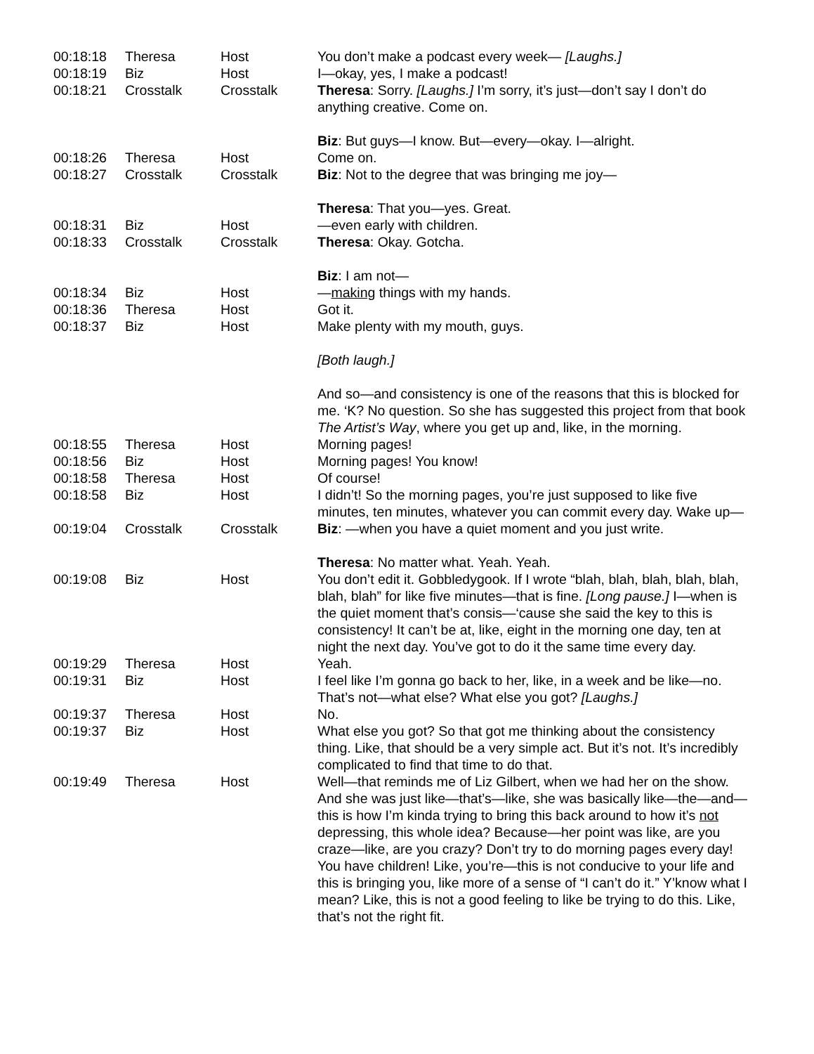| 00:18:18 | Theresa | Host | You don’t make a podcast every week— [Laughs.] |
| 00:18:19 | Biz | Host | I—okay, yes, I make a podcast! |
| 00:18:21 | Crosstalk | Crosstalk | Theresa : Sorry. [Laughs.] I’m sorry, it’s just—don’t say I don’t do anything creative. Come on. Biz : But guys—I know. But—every—okay. I—alright. |
| 00:18:26 | Theresa | Host | Come on. |
| 00:18:27 | Crosstalk | Crosstalk | Biz : Not to the degree that was bringing me joy— Theresa : That you—yes. Great. |
| 00:18:31 | Biz | Host | —even early with children. |
| 00:18:33 | Crosstalk | Crosstalk | Theresa : Okay. Gotcha. Biz : I am not— |
| 00:18:34 | Biz | Host | — making things with my hands. |
| 00:18:36 | Theresa | Host | Got it. |
| 00:18:37 | Biz | Host | Make plenty with my mouth, guys. [Both laugh.] And so—and consistency is one of the reasons that this is blocked for me. ‘K? No question. So she has suggested this project from that book The Artist’s Way , where you get up and, like, in the morning. |
| 00:18:55 | Theresa | Host | Morning pages! |
| 00:18:56 | Biz | Host | Morning pages! You know! |
| 00:18:58 | Theresa | Host | Of course! |
| 00:18:58 | Biz | Host | I didn’t! So the morning pages, you’re just supposed to like five minutes, ten minutes, whatever you can commit every day. Wake up— |
| 00:19:04 | Crosstalk | Crosstalk | Biz : —when you have a quiet moment and you just write. Theresa : No matter what. Yeah. Yeah. |
| 00:19:08 | Biz | Host | You don’t edit it. Gobbledygook. If I wrote “blah, blah, blah, blah, blah, blah, blah” for like five minutes—that is fine. [Long pause.] I—when is the quiet moment that’s consis—‘cause she said the key to this is consistency! It can’t be at, like, eight in the morning one day, ten at night the next day. You’ve got to do it the same time every day. |
| 00:19:29 | Theresa | Host | Yeah. |
| 00:19:31 | Biz | Host | I feel like I’m gonna go back to her, like, in a week and be like—no. That’s not—what else? What else you got? [Laughs.] |
| 00:19:37 | Theresa | Host | No. |
| 00:19:37 | Biz | Host | What else you got? So that got me thinking about the consistency thing. Like, that should be a very simple act. But it’s not. It’s incredibly complicated to find that time to do that. |
| 00:19:49 | Theresa | Host | Well—that reminds me of Liz Gilbert, when we had her on the show. And she was just like—that’s—like, she was basically like—the—and—this is how I’m kinda trying to bring this back around to how it’s not depressing, this whole idea? Because—her point was like, are you craze—like, are you crazy? Don’t try to do morning pages every day! You have children! Like, you’re—this is not conducive to your life and this is bringing you, like more of a sense of “I can’t do it.” Y’know what I mean? Like, this is not a good feeling to like be trying to do this. Like, that’s not the right fit. |